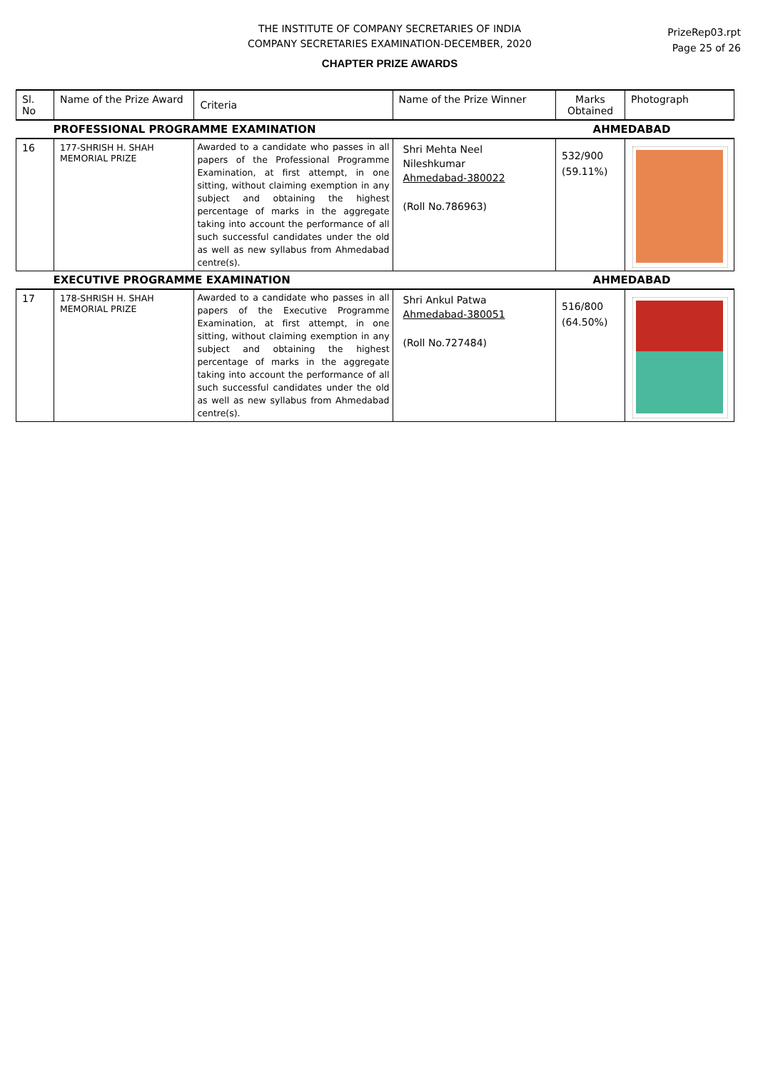THE INSTITUTE OF COMPANY SECRETARIES OF INDIA
COMPANY SECRETARIES EXAMINATION-DECEMBER, 2020
PrizeRep03.rpt
Page 25 of 26
CHAPTER PRIZE AWARDS
| Sl. No | Name of the Prize Award | Criteria | Name of the Prize Winner | Marks Obtained | Photograph |
| --- | --- | --- | --- | --- | --- |
| PROFESSIONAL PROGRAMME EXAMINATION | | | | AHMEDABAD | |
| 16 | 177-SHRISH H. SHAH MEMORIAL PRIZE | Awarded to a candidate who passes in all papers of the Professional Programme Examination, at first attempt, in one sitting, without claiming exemption in any subject and obtaining the highest percentage of marks in the aggregate taking into account the performance of all such successful candidates under the old as well as new syllabus from Ahmedabad centre(s). | Shri Mehta Neel Nileshkumar Ahmedabad-380022 (Roll No.786963) | 532/900 (59.11%) | |
| EXECUTIVE PROGRAMME EXAMINATION | | | | AHMEDABAD | |
| 17 | 178-SHRISH H. SHAH MEMORIAL PRIZE | Awarded to a candidate who passes in all papers of the Executive Programme Examination, at first attempt, in one sitting, without claiming exemption in any subject and obtaining the highest percentage of marks in the aggregate taking into account the performance of all such successful candidates under the old as well as new syllabus from Ahmedabad centre(s). | Shri Ankul Patwa Ahmedabad-380051 (Roll No.727484) | 516/800 (64.50%) | |